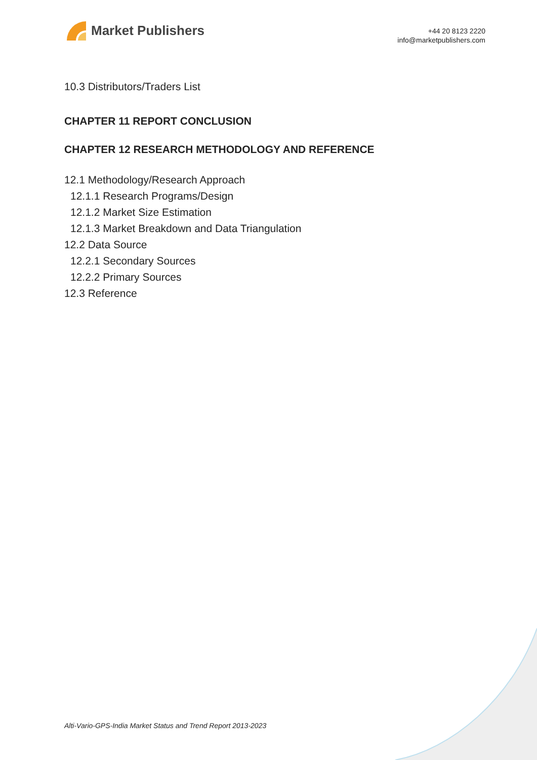Market Publishers
+44 20 8123 2220
info@marketpublishers.com
10.3 Distributors/Traders List
CHAPTER 11 REPORT CONCLUSION
CHAPTER 12 RESEARCH METHODOLOGY AND REFERENCE
12.1 Methodology/Research Approach
12.1.1 Research Programs/Design
12.1.2 Market Size Estimation
12.1.3 Market Breakdown and Data Triangulation
12.2 Data Source
12.2.1 Secondary Sources
12.2.2 Primary Sources
12.3 Reference
Alti-Vario-GPS-India Market Status and Trend Report 2013-2023